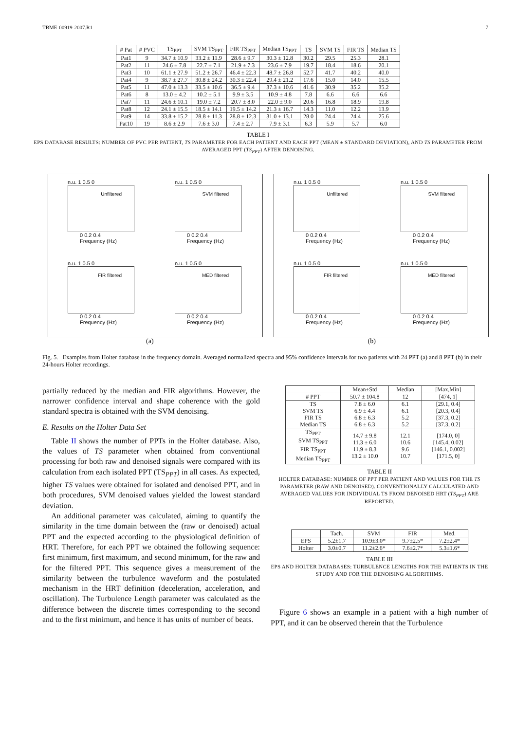TBME-00919-2007.R1 7
| # Pat | # PVC | TS<sub>PPT</sub> | SVM TS<sub>PPT</sub> | FIR TS<sub>PPT</sub> | Median TS<sub>PPT</sub> | TS | SVM TS | FIR TS | Median TS |
| --- | --- | --- | --- | --- | --- | --- | --- | --- | --- |
| Pat1 | 9 | 34.7 ± 10.9 | 33.2 ± 11.9 | 28.6 ± 9.7 | 30.3 ± 12.8 | 30.2 | 29.5 | 25.3 | 28.1 |
| Pat2 | 11 | 24.6 ± 7.8 | 22.7 ± 7.1 | 21.9 ± 7.3 | 23.6 ± 7.9 | 19.7 | 18.4 | 18.6 | 20.1 |
| Pat3 | 10 | 61.1 ± 27.9 | 51.2 ± 26.7 | 46.4 ± 22.3 | 48.7 ± 26.8 | 52.7 | 41.7 | 40.2 | 40.0 |
| Pat4 | 9 | 38.7 ± 27.7 | 30.8 ± 24.2 | 30.3 ± 22.4 | 29.4 ± 21.2 | 17.6 | 15.0 | 14.0 | 15.5 |
| Pat5 | 11 | 47.0 ± 13.3 | 33.5 ± 10.6 | 36.5 ± 9.4 | 37.3 ± 10.6 | 41.6 | 30.9 | 35.2 | 35.2 |
| Pat6 | 8 | 13.0 ± 4.2 | 10.2 ± 5.1 | 9.9 ± 3.5 | 10.9 ± 4.8 | 7.8 | 6.6 | 6.6 | 6.6 |
| Pat7 | 11 | 24.6 ± 10.1 | 19.0 ± 7.2 | 20.7 ± 8.0 | 22.0 ± 9.0 | 20.6 | 16.8 | 18.9 | 19.8 |
| Pat8 | 12 | 24.1 ± 15.5 | 18.5 ± 14.1 | 19.5 ± 14.2 | 21.3 ± 16.7 | 14.3 | 11.0 | 12.2 | 13.9 |
| Pat9 | 14 | 33.8 ± 15.2 | 28.8 ± 11.3 | 28.8 ± 12.3 | 31.0 ± 13.1 | 28.0 | 24.4 | 24.4 | 25.6 |
| Pat10 | 19 | 8.6 ± 2.9 | 7.6 ± 3.0 | 7.4 ± 2.7 | 7.9 ± 3.1 | 6.3 | 5.9 | 5.7 | 6.0 |
TABLE I
EPS DATABASE RESULTS: NUMBER OF PVC PER PATIENT, TS PARAMETER FOR EACH PATIENT AND EACH PPT (MEAN ± STANDARD DEVIATION), AND TS PARAMETER FROM AVERAGED PPT (TS<sub>PPT</sub>) AFTER DENOISING.
n.u. 1 0.5 0
Unfiltered
0 0.2 0.4
Frequency (Hz)
n.u. 1 0.5 0
SVM filtered
0 0.2 0.4
Frequency (Hz)
n.u. 1 0.5 0
FIR filtered
0 0.2 0.4
Frequency (Hz)
n.u. 1 0.5 0
MED filtered
0 0.2 0.4
Frequency (Hz)
n.u. 1 0.5 0
Unfiltered
0 0.2 0.4
Frequency (Hz)
n.u. 1 0.5 0
SVM filtered
0 0.2 0.4
Frequency (Hz)
n.u. 1 0.5 0
FIR filtered
0 0.2 0.4
Frequency (Hz)
n.u. 1 0.5 0
MED filtered
0 0.2 0.4
Frequency (Hz)
(a) (b)
Fig. 5. Examples from Holter database in the frequency domain. Averaged normalized spectra and 95% confidence intervals for two patients with 24 PPT (a) and 8 PPT (b) in their 24-hours Holter recordings.
partially reduced by the median and FIR algorithms. However, the narrower confidence interval and shape coherence with the gold standard spectra is obtained with the SVM denoising.
E. Results on the Holter Data Set
Table II shows the number of PPTs in the Holter database. Also, the values of TS parameter when obtained from conventional processing for both raw and denoised signals were compared with its calculation from each isolated PPT (TS<sub>PPT</sub>) in all cases. As expected, higher TS values were obtained for isolated and denoised PPT, and in both procedures, SVM denoised values yielded the lowest standard deviation.
An additional parameter was calculated, aiming to quantify the similarity in the time domain between the (raw or denoised) actual PPT and the expected according to the physiological definition of HRT. Therefore, for each PPT we obtained the following sequence: first minimum, first maximum, and second minimum, for the raw and for the filtered PPT. This sequence gives a measurement of the similarity between the turbulence waveform and the postulated mechanism in the HRT definition (deceleration, acceleration, and oscillation). The Turbulence Length parameter was calculated as the difference between the discrete times corresponding to the second and to the first minimum, and hence it has units of number of beats.
| | Mean±Std | Median | [Max,Min] |
| --- | --- | --- | --- |
| # PPT | 50.7 ± 104.8 | 12 | [474, 1] |
| TS SVM TS FIR TS Median TS | 7.8 ± 6.0 6.9 ± 4.4 6.8 ± 6.3 6.8 ± 6.3 | 6.1 6.1 5.2 5.2 | [29.1, 0.4] [20.3, 0.4] [37.3, 0.2] [37.3, 0.2] |
| TS<sub>PPT</sub> SVM TS<sub>PPT</sub> FIR TS<sub>PPT</sub> Median TS<sub>PPT</sub> | 14.7 ± 9.8 11.3 ± 6.0 11.9 ± 8.3 13.2 ± 10.0 | 12.1 10.6 9.6 10.7 | [174.0, 0] [145.4, 0.02] [146.1, 0.002] [171.5, 0] |
TABLE II
HOLTER DATABASE: NUMBER OF PPT PER PATIENT AND VALUES FOR THE TS PARAMETER (RAW AND DENOISED). CONVENTIONALLY CALCULATED AND AVERAGED VALUES FOR INDIVIDUAL TS FROM DENOISED HRT (TS<sub>PPT</sub>) ARE REPORTED.
| | Tach. | SVM | FIR | Med. |
| --- | --- | --- | --- | --- |
| EPS | 5.2±1.7 | 10.9±3.0* | 9.7±2.5* | 7.2±2.4* |
| Holter | 3.0±0.7 | 11.2±2.6* | 7.6±2.7* | 5.3±1.6* |
TABLE III
EPS AND HOLTER DATABASES: TURBULENCE LENGTHS FOR THE PATIENTS IN THE STUDY AND FOR THE DENOISING ALGORITHMS.
Figure 6 shows an example in a patient with a high number of PPT, and it can be observed therein that the Turbulence